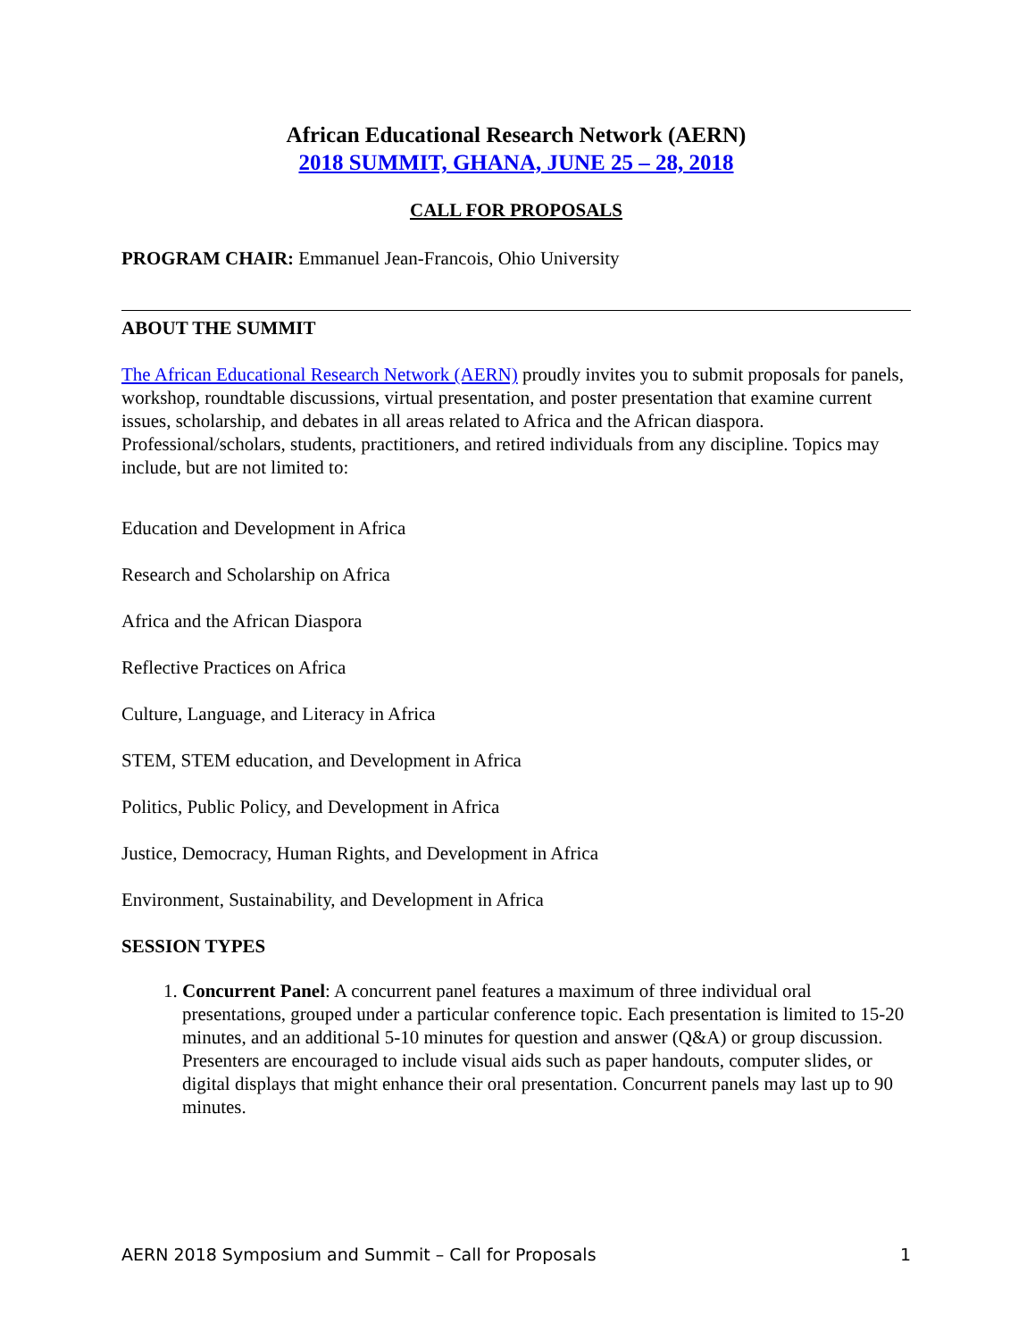African Educational Research Network (AERN)
2018 SUMMIT, GHANA, JUNE 25 – 28, 2018
CALL FOR PROPOSALS
PROGRAM CHAIR: Emmanuel Jean-Francois, Ohio University
ABOUT THE SUMMIT
The African Educational Research Network (AERN) proudly invites you to submit proposals for panels, workshop, roundtable discussions, virtual presentation, and poster presentation that examine current issues, scholarship, and debates in all areas related to Africa and the African diaspora. Professional/scholars, students, practitioners, and retired individuals from any discipline. Topics may include, but are not limited to:
Education and Development in Africa
Research and Scholarship on Africa
Africa and the African Diaspora
Reflective Practices on Africa
Culture, Language, and Literacy in Africa
STEM, STEM education, and Development in Africa
Politics, Public Policy, and Development in Africa
Justice, Democracy, Human Rights, and Development in Africa
Environment, Sustainability, and Development in Africa
SESSION TYPES
1. Concurrent Panel: A concurrent panel features a maximum of three individual oral presentations, grouped under a particular conference topic. Each presentation is limited to 15-20 minutes, and an additional 5-10 minutes for question and answer (Q&A) or group discussion. Presenters are encouraged to include visual aids such as paper handouts, computer slides, or digital displays that might enhance their oral presentation. Concurrent panels may last up to 90 minutes.
AERN 2018 Symposium and Summit – Call for Proposals 1